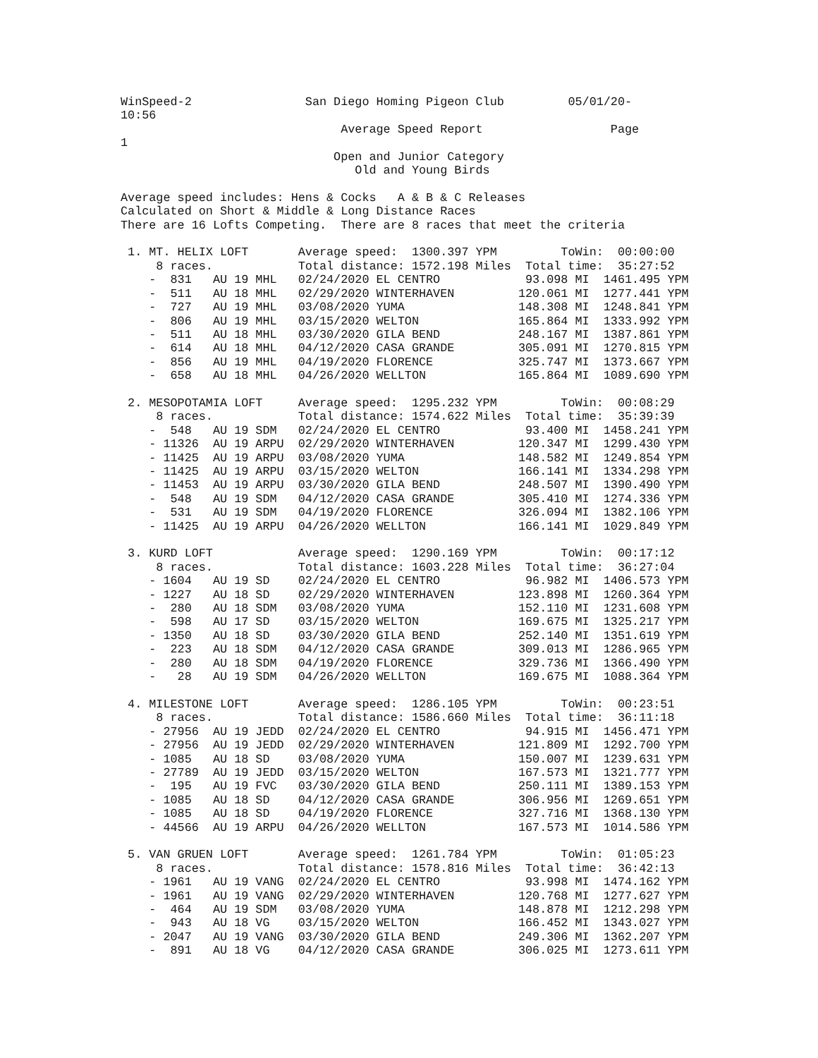WinSpeed-2                San Diego Homing Pigeon Club         05/01/20-
10:56
                               Average Speed Report                  Page
1
                              Open and Junior Category
                                 Old and Young Birds

Average speed includes: Hens & Cocks   A & B & C Releases
Calculated on Short & Middle & Long Distance Races
There are 16 Lofts Competing.  There are 8 races that meet the criteria

 1. MT. HELIX LOFT       Average speed:  1300.397 YPM         ToWin:  00:00:00
     8 races.            Total distance: 1572.198 Miles  Total time:  35:27:52
    -  831   AU 19 MHL   02/24/2020 EL CENTRO            93.098 MI  1461.495 YPM
    -  511   AU 18 MHL   02/29/2020 WINTERHAVEN         120.061 MI  1277.441 YPM
    -  727   AU 19 MHL   03/08/2020 YUMA                148.308 MI  1248.841 YPM
    -  806   AU 19 MHL   03/15/2020 WELTON              165.864 MI  1333.992 YPM
    -  511   AU 18 MHL   03/30/2020 GILA BEND           248.167 MI  1387.861 YPM
    -  614   AU 18 MHL   04/12/2020 CASA GRANDE         305.091 MI  1270.815 YPM
    -  856   AU 19 MHL   04/19/2020 FLORENCE            325.747 MI  1373.667 YPM
    -  658   AU 18 MHL   04/26/2020 WELLTON             165.864 MI  1089.690 YPM

 2. MESOPOTAMIA LOFT     Average speed:  1295.232 YPM         ToWin:  00:08:29
     8 races.            Total distance: 1574.622 Miles  Total time:  35:39:39
    -  548   AU 19 SDM   02/24/2020 EL CENTRO            93.400 MI  1458.241 YPM
    - 11326  AU 19 ARPU  02/29/2020 WINTERHAVEN         120.347 MI  1299.430 YPM
    - 11425  AU 19 ARPU  03/08/2020 YUMA                148.582 MI  1249.854 YPM
    - 11425  AU 19 ARPU  03/15/2020 WELTON              166.141 MI  1334.298 YPM
    - 11453  AU 19 ARPU  03/30/2020 GILA BEND           248.507 MI  1390.490 YPM
    -  548   AU 19 SDM   04/12/2020 CASA GRANDE         305.410 MI  1274.336 YPM
    -  531   AU 19 SDM   04/19/2020 FLORENCE            326.094 MI  1382.106 YPM
    - 11425  AU 19 ARPU  04/26/2020 WELLTON             166.141 MI  1029.849 YPM

 3. KURD LOFT            Average speed:  1290.169 YPM         ToWin:  00:17:12
     8 races.            Total distance: 1603.228 Miles  Total time:  36:27:04
    - 1604   AU 19 SD    02/24/2020 EL CENTRO            96.982 MI  1406.573 YPM
    - 1227   AU 18 SD    02/29/2020 WINTERHAVEN         123.898 MI  1260.364 YPM
    -  280   AU 18 SDM   03/08/2020 YUMA                152.110 MI  1231.608 YPM
    -  598   AU 17 SD    03/15/2020 WELTON              169.675 MI  1325.217 YPM
    - 1350   AU 18 SD    03/30/2020 GILA BEND           252.140 MI  1351.619 YPM
    -  223   AU 18 SDM   04/12/2020 CASA GRANDE         309.013 MI  1286.965 YPM
    -  280   AU 18 SDM   04/19/2020 FLORENCE            329.736 MI  1366.490 YPM
    -   28   AU 19 SDM   04/26/2020 WELLTON             169.675 MI  1088.364 YPM

 4. MILESTONE LOFT       Average speed:  1286.105 YPM         ToWin:  00:23:51
     8 races.            Total distance: 1586.660 Miles  Total time:  36:11:18
    - 27956  AU 19 JEDD  02/24/2020 EL CENTRO            94.915 MI  1456.471 YPM
    - 27956  AU 19 JEDD  02/29/2020 WINTERHAVEN         121.809 MI  1292.700 YPM
    - 1085   AU 18 SD    03/08/2020 YUMA                150.007 MI  1239.631 YPM
    - 27789  AU 19 JEDD  03/15/2020 WELTON              167.573 MI  1321.777 YPM
    -  195   AU 19 FVC   03/30/2020 GILA BEND           250.111 MI  1389.153 YPM
    - 1085   AU 18 SD    04/12/2020 CASA GRANDE         306.956 MI  1269.651 YPM
    - 1085   AU 18 SD    04/19/2020 FLORENCE            327.716 MI  1368.130 YPM
    - 44566  AU 19 ARPU  04/26/2020 WELLTON             167.573 MI  1014.586 YPM

 5. VAN GRUEN LOFT       Average speed:  1261.784 YPM         ToWin:  01:05:23
     8 races.            Total distance: 1578.816 Miles  Total time:  36:42:13
    - 1961   AU 19 VANG  02/24/2020 EL CENTRO            93.998 MI  1474.162 YPM
    - 1961   AU 19 VANG  02/29/2020 WINTERHAVEN         120.768 MI  1277.627 YPM
    -  464   AU 19 SDM   03/08/2020 YUMA                148.878 MI  1212.298 YPM
    -  943   AU 18 VG    03/15/2020 WELTON              166.452 MI  1343.027 YPM
    - 2047   AU 19 VANG  03/30/2020 GILA BEND           249.306 MI  1362.207 YPM
    -  891   AU 18 VG    04/12/2020 CASA GRANDE         306.025 MI  1273.611 YPM